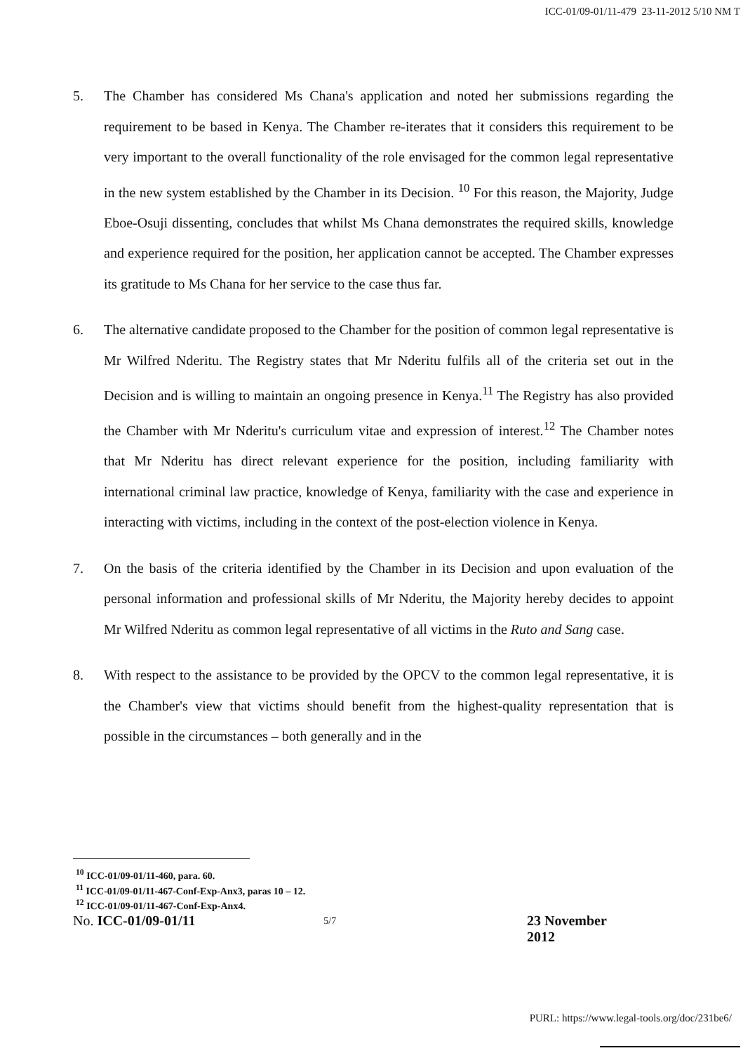ICC-01/09-01/11-479 23-11-2012 5/10 NM T
5. The Chamber has considered Ms Chana's application and noted her submissions regarding the requirement to be based in Kenya. The Chamber re-iterates that it considers this requirement to be very important to the overall functionality of the role envisaged for the common legal representative in the new system established by the Chamber in its Decision. <sup>10</sup> For this reason, the Majority, Judge Eboe-Osuji dissenting, concludes that whilst Ms Chana demonstrates the required skills, knowledge and experience required for the position, her application cannot be accepted. The Chamber expresses its gratitude to Ms Chana for her service to the case thus far.
6. The alternative candidate proposed to the Chamber for the position of common legal representative is Mr Wilfred Nderitu. The Registry states that Mr Nderitu fulfils all of the criteria set out in the Decision and is willing to maintain an ongoing presence in Kenya.<sup>11</sup> The Registry has also provided the Chamber with Mr Nderitu's curriculum vitae and expression of interest.<sup>12</sup> The Chamber notes that Mr Nderitu has direct relevant experience for the position, including familiarity with international criminal law practice, knowledge of Kenya, familiarity with the case and experience in interacting with victims, including in the context of the post-election violence in Kenya.
7. On the basis of the criteria identified by the Chamber in its Decision and upon evaluation of the personal information and professional skills of Mr Nderitu, the Majority hereby decides to appoint Mr Wilfred Nderitu as common legal representative of all victims in the Ruto and Sang case.
8. With respect to the assistance to be provided by the OPCV to the common legal representative, it is the Chamber's view that victims should benefit from the highest-quality representation that is possible in the circumstances – both generally and in the
<sup>10</sup> ICC-01/09-01/11-460, para. 60.
<sup>11</sup> ICC-01/09-01/11-467-Conf-Exp-Anx3, paras 10 – 12.
<sup>12</sup> ICC-01/09-01/11-467-Conf-Exp-Anx4.
No. ICC-01/09-01/11
5/7
23 November 2012
PURL: https://www.legal-tools.org/doc/231be6/